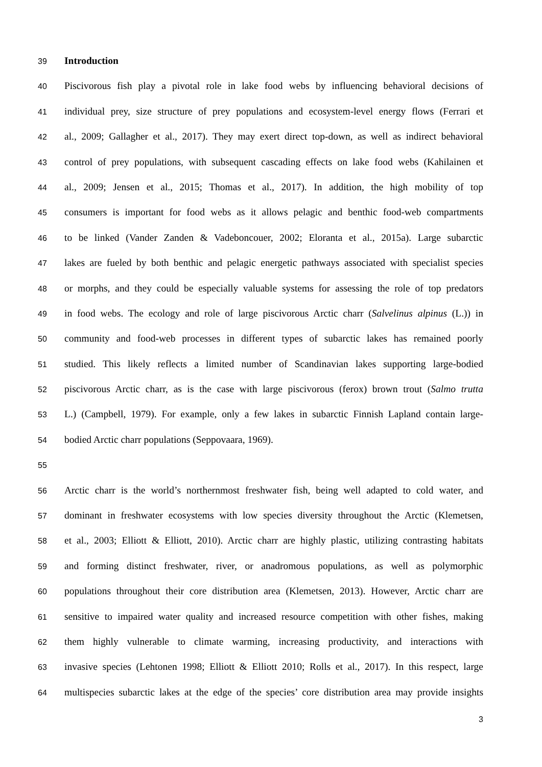39 Introduction
40 Piscivorous fish play a pivotal role in lake food webs by influencing behavioral decisions of
41 individual prey, size structure of prey populations and ecosystem-level energy flows (Ferrari et
42 al., 2009; Gallagher et al., 2017). They may exert direct top-down, as well as indirect behavioral
43 control of prey populations, with subsequent cascading effects on lake food webs (Kahilainen et
44 al., 2009; Jensen et al., 2015; Thomas et al., 2017). In addition, the high mobility of top
45 consumers is important for food webs as it allows pelagic and benthic food-web compartments
46 to be linked (Vander Zanden & Vadeboncouer, 2002; Eloranta et al., 2015a). Large subarctic
47 lakes are fueled by both benthic and pelagic energetic pathways associated with specialist species
48 or morphs, and they could be especially valuable systems for assessing the role of top predators
49 in food webs. The ecology and role of large piscivorous Arctic charr (Salvelinus alpinus (L.)) in
50 community and food-web processes in different types of subarctic lakes has remained poorly
51 studied. This likely reflects a limited number of Scandinavian lakes supporting large-bodied
52 piscivorous Arctic charr, as is the case with large piscivorous (ferox) brown trout (Salmo trutta
53 L.) (Campbell, 1979). For example, only a few lakes in subarctic Finnish Lapland contain large-
54 bodied Arctic charr populations (Seppovaara, 1969).
55
56 Arctic charr is the world’s northernmost freshwater fish, being well adapted to cold water, and
57 dominant in freshwater ecosystems with low species diversity throughout the Arctic (Klemetsen,
58 et al., 2003; Elliott & Elliott, 2010). Arctic charr are highly plastic, utilizing contrasting habitats
59 and forming distinct freshwater, river, or anadromous populations, as well as polymorphic
60 populations throughout their core distribution area (Klemetsen, 2013). However, Arctic charr are
61 sensitive to impaired water quality and increased resource competition with other fishes, making
62 them highly vulnerable to climate warming, increasing productivity, and interactions with
63 invasive species (Lehtonen 1998; Elliott & Elliott 2010; Rolls et al., 2017). In this respect, large
64 multispecies subarctic lakes at the edge of the species’ core distribution area may provide insights
3